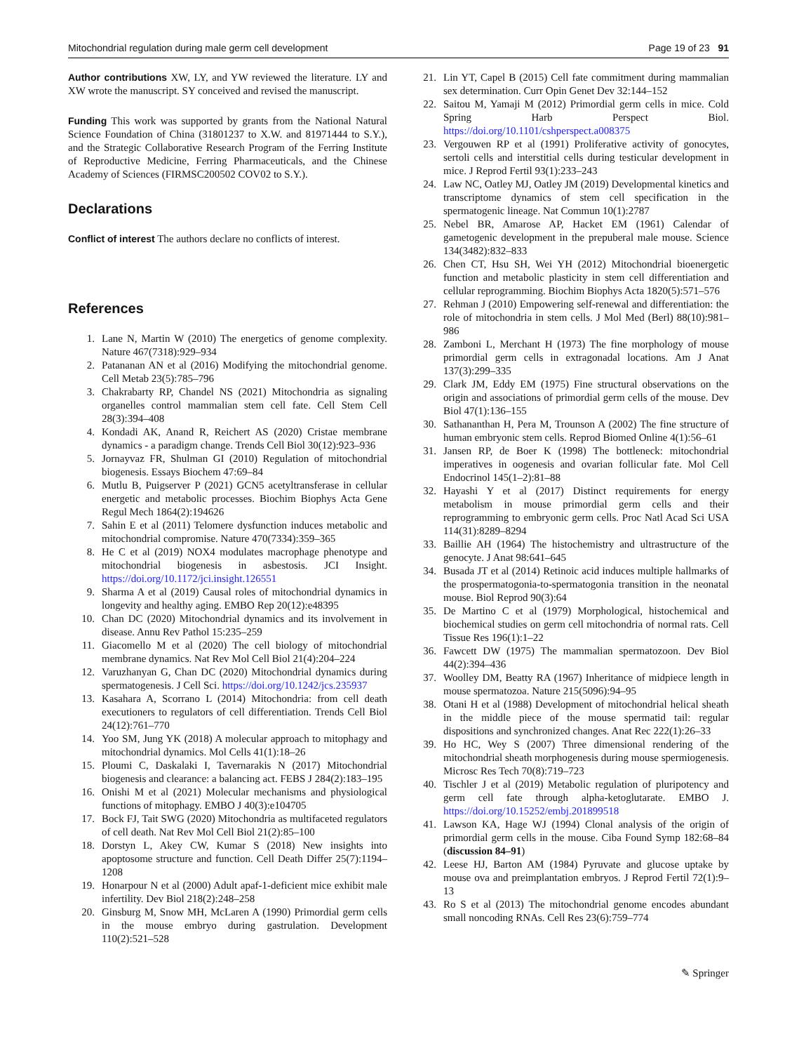Mitochondrial regulation during male germ cell development Page 19 of 23 91
Author contributions XW, LY, and YW reviewed the literature. LY and XW wrote the manuscript. SY conceived and revised the manuscript.
Funding This work was supported by grants from the National Natural Science Foundation of China (31801237 to X.W. and 81971444 to S.Y.), and the Strategic Collaborative Research Program of the Ferring Institute of Reproductive Medicine, Ferring Pharmaceuticals, and the Chinese Academy of Sciences (FIRMSC200502 COV02 to S.Y.).
Declarations
Conflict of interest The authors declare no conflicts of interest.
References
1. Lane N, Martin W (2010) The energetics of genome complexity. Nature 467(7318):929–934
2. Patananan AN et al (2016) Modifying the mitochondrial genome. Cell Metab 23(5):785–796
3. Chakrabarty RP, Chandel NS (2021) Mitochondria as signaling organelles control mammalian stem cell fate. Cell Stem Cell 28(3):394–408
4. Kondadi AK, Anand R, Reichert AS (2020) Cristae membrane dynamics - a paradigm change. Trends Cell Biol 30(12):923–936
5. Jornayvaz FR, Shulman GI (2010) Regulation of mitochondrial biogenesis. Essays Biochem 47:69–84
6. Mutlu B, Puigserver P (2021) GCN5 acetyltransferase in cellular energetic and metabolic processes. Biochim Biophys Acta Gene Regul Mech 1864(2):194626
7. Sahin E et al (2011) Telomere dysfunction induces metabolic and mitochondrial compromise. Nature 470(7334):359–365
8. He C et al (2019) NOX4 modulates macrophage phenotype and mitochondrial biogenesis in asbestosis. JCI Insight. https://doi.org/10.1172/jci.insight.126551
9. Sharma A et al (2019) Causal roles of mitochondrial dynamics in longevity and healthy aging. EMBO Rep 20(12):e48395
10. Chan DC (2020) Mitochondrial dynamics and its involvement in disease. Annu Rev Pathol 15:235–259
11. Giacomello M et al (2020) The cell biology of mitochondrial membrane dynamics. Nat Rev Mol Cell Biol 21(4):204–224
12. Varuzhanyan G, Chan DC (2020) Mitochondrial dynamics during spermatogenesis. J Cell Sci. https://doi.org/10.1242/jcs.235937
13. Kasahara A, Scorrano L (2014) Mitochondria: from cell death executioners to regulators of cell differentiation. Trends Cell Biol 24(12):761–770
14. Yoo SM, Jung YK (2018) A molecular approach to mitophagy and mitochondrial dynamics. Mol Cells 41(1):18–26
15. Ploumi C, Daskalaki I, Tavernarakis N (2017) Mitochondrial biogenesis and clearance: a balancing act. FEBS J 284(2):183–195
16. Onishi M et al (2021) Molecular mechanisms and physiological functions of mitophagy. EMBO J 40(3):e104705
17. Bock FJ, Tait SWG (2020) Mitochondria as multifaceted regulators of cell death. Nat Rev Mol Cell Biol 21(2):85–100
18. Dorstyn L, Akey CW, Kumar S (2018) New insights into apoptosome structure and function. Cell Death Differ 25(7):1194–1208
19. Honarpour N et al (2000) Adult apaf-1-deficient mice exhibit male infertility. Dev Biol 218(2):248–258
20. Ginsburg M, Snow MH, McLaren A (1990) Primordial germ cells in the mouse embryo during gastrulation. Development 110(2):521–528
21. Lin YT, Capel B (2015) Cell fate commitment during mammalian sex determination. Curr Opin Genet Dev 32:144–152
22. Saitou M, Yamaji M (2012) Primordial germ cells in mice. Cold Spring Harb Perspect Biol. https://doi.org/10.1101/cshperspect.a008375
23. Vergouwen RP et al (1991) Proliferative activity of gonocytes, sertoli cells and interstitial cells during testicular development in mice. J Reprod Fertil 93(1):233–243
24. Law NC, Oatley MJ, Oatley JM (2019) Developmental kinetics and transcriptome dynamics of stem cell specification in the spermatogenic lineage. Nat Commun 10(1):2787
25. Nebel BR, Amarose AP, Hacket EM (1961) Calendar of gametogenic development in the prepuberal male mouse. Science 134(3482):832–833
26. Chen CT, Hsu SH, Wei YH (2012) Mitochondrial bioenergetic function and metabolic plasticity in stem cell differentiation and cellular reprogramming. Biochim Biophys Acta 1820(5):571–576
27. Rehman J (2010) Empowering self-renewal and differentiation: the role of mitochondria in stem cells. J Mol Med (Berl) 88(10):981–986
28. Zamboni L, Merchant H (1973) The fine morphology of mouse primordial germ cells in extragonadal locations. Am J Anat 137(3):299–335
29. Clark JM, Eddy EM (1975) Fine structural observations on the origin and associations of primordial germ cells of the mouse. Dev Biol 47(1):136–155
30. Sathananthan H, Pera M, Trounson A (2002) The fine structure of human embryonic stem cells. Reprod Biomed Online 4(1):56–61
31. Jansen RP, de Boer K (1998) The bottleneck: mitochondrial imperatives in oogenesis and ovarian follicular fate. Mol Cell Endocrinol 145(1–2):81–88
32. Hayashi Y et al (2017) Distinct requirements for energy metabolism in mouse primordial germ cells and their reprogramming to embryonic germ cells. Proc Natl Acad Sci USA 114(31):8289–8294
33. Baillie AH (1964) The histochemistry and ultrastructure of the genocyte. J Anat 98:641–645
34. Busada JT et al (2014) Retinoic acid induces multiple hallmarks of the prospermatogonia-to-spermatogonia transition in the neonatal mouse. Biol Reprod 90(3):64
35. De Martino C et al (1979) Morphological, histochemical and biochemical studies on germ cell mitochondria of normal rats. Cell Tissue Res 196(1):1–22
36. Fawcett DW (1975) The mammalian spermatozoon. Dev Biol 44(2):394–436
37. Woolley DM, Beatty RA (1967) Inheritance of midpiece length in mouse spermatozoa. Nature 215(5096):94–95
38. Otani H et al (1988) Development of mitochondrial helical sheath in the middle piece of the mouse spermatid tail: regular dispositions and synchronized changes. Anat Rec 222(1):26–33
39. Ho HC, Wey S (2007) Three dimensional rendering of the mitochondrial sheath morphogenesis during mouse spermiogenesis. Microsc Res Tech 70(8):719–723
40. Tischler J et al (2019) Metabolic regulation of pluripotency and germ cell fate through alpha-ketoglutarate. EMBO J. https://doi.org/10.15252/embj.201899518
41. Lawson KA, Hage WJ (1994) Clonal analysis of the origin of primordial germ cells in the mouse. Ciba Found Symp 182:68–84 (discussion 84–91)
42. Leese HJ, Barton AM (1984) Pyruvate and glucose uptake by mouse ova and preimplantation embryos. J Reprod Fertil 72(1):9–13
43. Ro S et al (2013) The mitochondrial genome encodes abundant small noncoding RNAs. Cell Res 23(6):759–774
✎ Springer